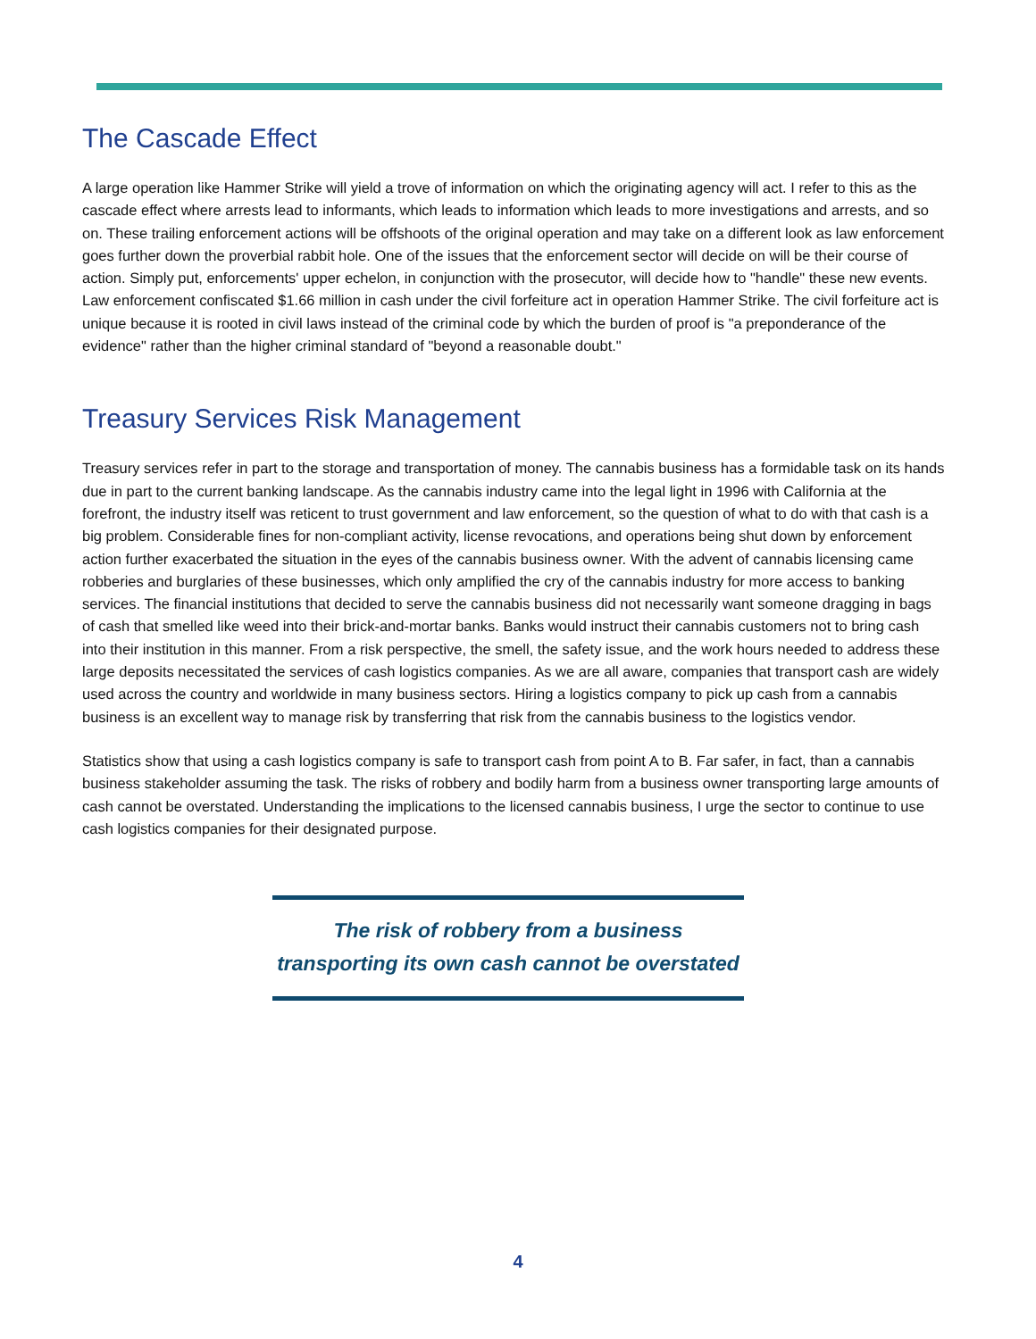The Cascade Effect
A large operation like Hammer Strike will yield a trove of information on which the originating agency will act. I refer to this as the cascade effect where arrests lead to informants, which leads to information which leads to more investigations and arrests, and so on. These trailing enforcement actions will be offshoots of the original operation and may take on a different look as law enforcement goes further down the proverbial rabbit hole. One of the issues that the enforcement sector will decide on will be their course of action. Simply put, enforcements' upper echelon, in conjunction with the prosecutor, will decide how to "handle" these new events. Law enforcement confiscated $1.66 million in cash under the civil forfeiture act in operation Hammer Strike. The civil forfeiture act is unique because it is rooted in civil laws instead of the criminal code by which the burden of proof is "a preponderance of the evidence" rather than the higher criminal standard of "beyond a reasonable doubt."
Treasury Services Risk Management
Treasury services refer in part to the storage and transportation of money. The cannabis business has a formidable task on its hands due in part to the current banking landscape. As the cannabis industry came into the legal light in 1996 with California at the forefront, the industry itself was reticent to trust government and law enforcement, so the question of what to do with that cash is a big problem. Considerable fines for non-compliant activity, license revocations, and operations being shut down by enforcement action further exacerbated the situation in the eyes of the cannabis business owner. With the advent of cannabis licensing came robberies and burglaries of these businesses, which only amplified the cry of the cannabis industry for more access to banking services. The financial institutions that decided to serve the cannabis business did not necessarily want someone dragging in bags of cash that smelled like weed into their brick-and-mortar banks. Banks would instruct their cannabis customers not to bring cash into their institution in this manner. From a risk perspective, the smell, the safety issue, and the work hours needed to address these large deposits necessitated the services of cash logistics companies. As we are all aware, companies that transport cash are widely used across the country and worldwide in many business sectors. Hiring a logistics company to pick up cash from a cannabis business is an excellent way to manage risk by transferring that risk from the cannabis business to the logistics vendor.
Statistics show that using a cash logistics company is safe to transport cash from point A to B. Far safer, in fact, than a cannabis business stakeholder assuming the task. The risks of robbery and bodily harm from a business owner transporting large amounts of cash cannot be overstated. Understanding the implications to the licensed cannabis business, I urge the sector to continue to use cash logistics companies for their designated purpose.
The risk of robbery from a business
transporting its own cash cannot be overstated
4